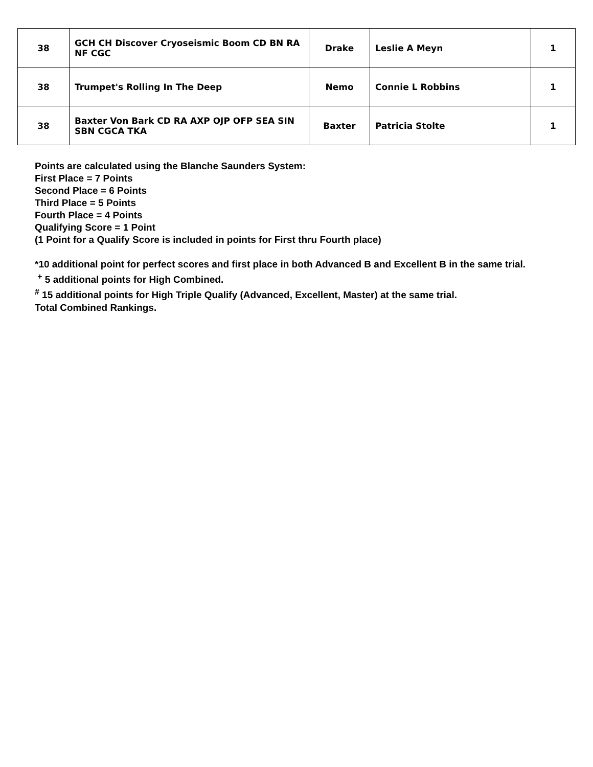| 38 | GCH CH Discover Cryoseismic Boom CD BN RA NF CGC | Drake | Leslie A Meyn | 1 |
| 38 | Trumpet's Rolling In The Deep | Nemo | Connie L Robbins | 1 |
| 38 | Baxter Von Bark CD RA AXP OJP OFP SEA SIN SBN CGCA TKA | Baxter | Patricia Stolte | 1 |
Points are calculated using the Blanche Saunders System:
First Place = 7 Points
Second Place = 6 Points
Third Place = 5 Points
Fourth Place = 4 Points
Qualifying Score = 1 Point
(1 Point for a Qualify Score is included in points for First thru Fourth place)
*10 additional point for perfect scores and first place in both Advanced B and Excellent B in the same trial.
<sup>+</sup> 5 additional points for High Combined.
<sup>#</sup> 15 additional points for High Triple Qualify (Advanced, Excellent, Master) at the same trial.
Total Combined Rankings.